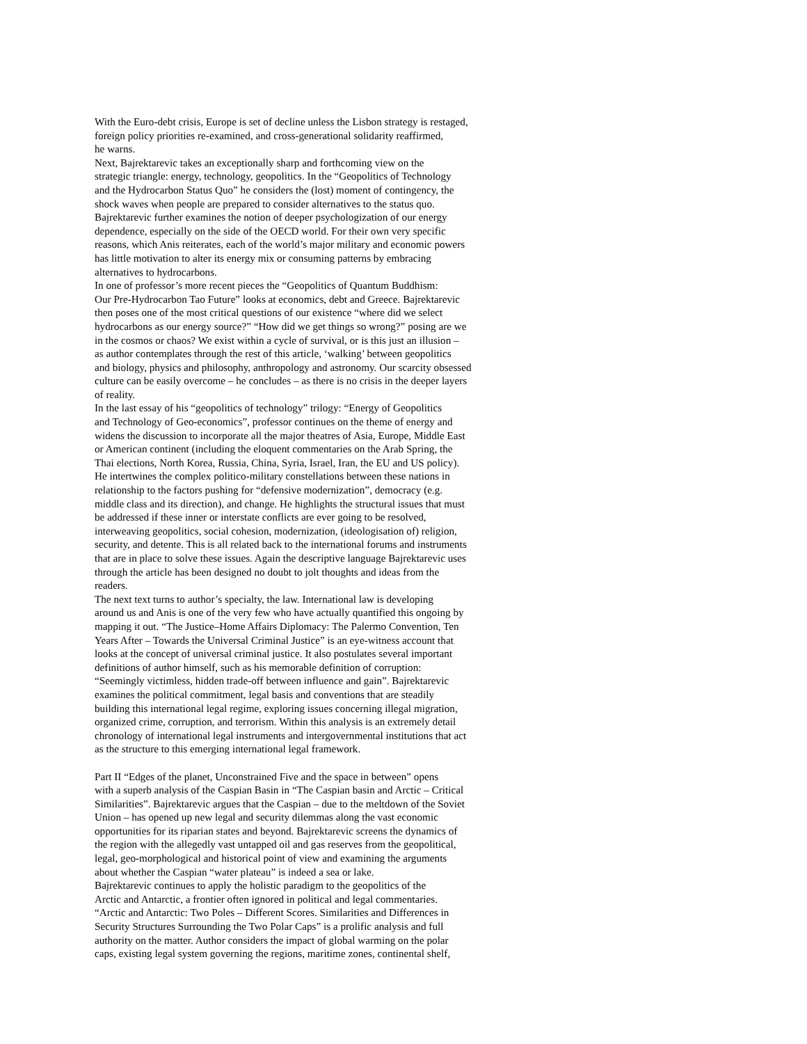With the Euro-debt crisis, Europe is set of decline unless the Lisbon strategy is restaged,
foreign policy priorities re-examined, and cross-generational solidarity reaffirmed,
he warns.
Next, Bajrektarevic takes an exceptionally sharp and forthcoming view on the
strategic triangle: energy, technology, geopolitics. In the “Geopolitics of Technology
and the Hydrocarbon Status Quo” he considers the (lost) moment of contingency, the
shock waves when people are prepared to consider alternatives to the status quo.
Bajrektarevic further examines the notion of deeper psychologization of our energy
dependence, especially on the side of the OECD world. For their own very specific
reasons, which Anis reiterates, each of the world’s major military and economic powers
has little motivation to alter its energy mix or consuming patterns by embracing
alternatives to hydrocarbons.
In one of professor’s more recent pieces the “Geopolitics of Quantum Buddhism:
Our Pre-Hydrocarbon Tao Future” looks at economics, debt and Greece. Bajrektarevic
then poses one of the most critical questions of our existence “where did we select
hydrocarbons as our energy source?” “How did we get things so wrong?” posing are we
in the cosmos or chaos? We exist within a cycle of survival, or is this just an illusion –
as author contemplates through the rest of this article, ‘walking’ between geopolitics
and biology, physics and philosophy, anthropology and astronomy. Our scarcity obsessed
culture can be easily overcome – he concludes – as there is no crisis in the deeper layers
of reality.
In the last essay of his “geopolitics of technology” trilogy: “Energy of Geopolitics
and Technology of Geo-economics”, professor continues on the theme of energy and
widens the discussion to incorporate all the major theatres of Asia, Europe, Middle East
or American continent (including the eloquent commentaries on the Arab Spring, the
Thai elections, North Korea, Russia, China, Syria, Israel, Iran, the EU and US policy).
He intertwines the complex politico-military constellations between these nations in
relationship to the factors pushing for “defensive modernization”, democracy (e.g.
middle class and its direction), and change. He highlights the structural issues that must
be addressed if these inner or interstate conflicts are ever going to be resolved,
interweaving geopolitics, social cohesion, modernization, (ideologisation of) religion,
security, and detente. This is all related back to the international forums and instruments
that are in place to solve these issues. Again the descriptive language Bajrektarevic uses
through the article has been designed no doubt to jolt thoughts and ideas from the
readers.
The next text turns to author’s specialty, the law. International law is developing
around us and Anis is one of the very few who have actually quantified this ongoing by
mapping it out. “The Justice–Home Affairs Diplomacy: The Palermo Convention, Ten
Years After – Towards the Universal Criminal Justice” is an eye-witness account that
looks at the concept of universal criminal justice. It also postulates several important
definitions of author himself, such as his memorable definition of corruption:
“Seemingly victimless, hidden trade-off between influence and gain”. Bajrektarevic
examines the political commitment, legal basis and conventions that are steadily
building this international legal regime, exploring issues concerning illegal migration,
organized crime, corruption, and terrorism. Within this analysis is an extremely detail
chronology of international legal instruments and intergovernmental institutions that act
as the structure to this emerging international legal framework.
Part II “Edges of the planet, Unconstrained Five and the space in between” opens
with a superb analysis of the Caspian Basin in “The Caspian basin and Arctic – Critical
Similarities”. Bajrektarevic argues that the Caspian – due to the meltdown of the Soviet
Union – has opened up new legal and security dilemmas along the vast economic
opportunities for its riparian states and beyond. Bajrektarevic screens the dynamics of
the region with the allegedly vast untapped oil and gas reserves from the geopolitical,
legal, geo-morphological and historical point of view and examining the arguments
about whether the Caspian “water plateau” is indeed a sea or lake.
Bajrektarevic continues to apply the holistic paradigm to the geopolitics of the
Arctic and Antarctic, a frontier often ignored in political and legal commentaries.
“Arctic and Antarctic: Two Poles – Different Scores. Similarities and Differences in
Security Structures Surrounding the Two Polar Caps” is a prolific analysis and full
authority on the matter. Author considers the impact of global warming on the polar
caps, existing legal system governing the regions, maritime zones, continental shelf,